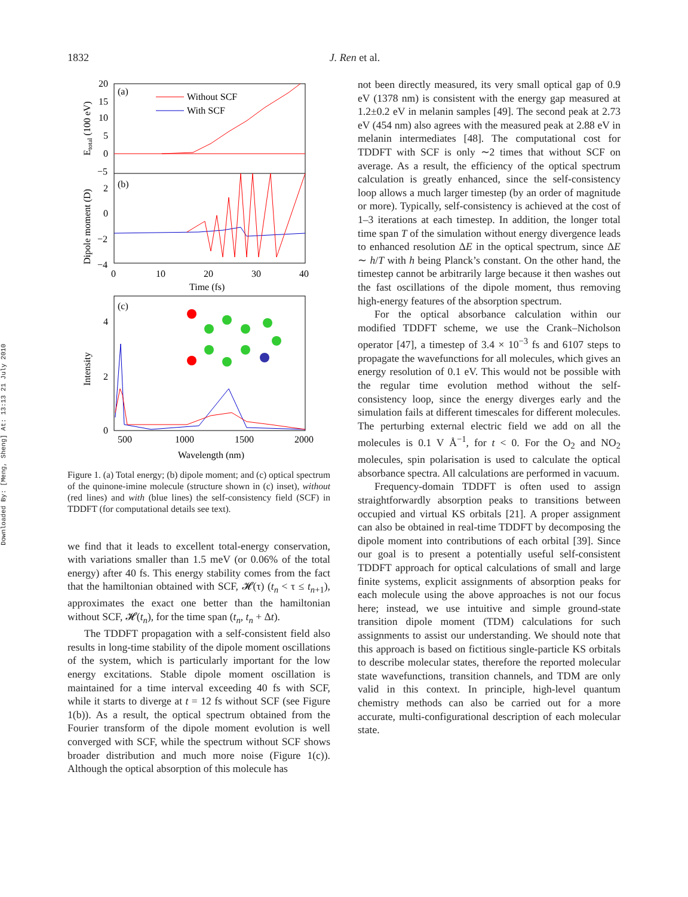1832
J. Ren et al.
Downloaded By: [Meng, Sheng] At: 13:13 21 July 2010
(a)
(b)
Without SCF
With SCF
20
15
10
5
0
−5
2
0
−2
−4
0
10
20
30
40
Time (fs)
Etotal (100 eV)
Dipole moment (D)
(c)
4
2
0
500
1000
1500
2000
Wavelength (nm)
Intensity
Figure 1. (a) Total energy; (b) dipole moment; and (c) optical spectrum of the quinone-imine molecule (structure shown in (c) inset), without (red lines) and with (blue lines) the self-consistency field (SCF) in TDDFT (for computational details see text).
we find that it leads to excellent total-energy conservation, with variations smaller than 1.5 meV (or 0.06% of the total energy) after 40 fs. This energy stability comes from the fact that the hamiltonian obtained with SCF, 𝓗(τ) (t<sub>n</sub> < τ ≤ t<sub>n+1</sub>), approximates the exact one better than the hamiltonian without SCF, 𝓗(t<sub>n</sub>), for the time span (t<sub>n</sub>, t<sub>n</sub> + Δt).
The TDDFT propagation with a self-consistent field also results in long-time stability of the dipole moment oscillations of the system, which is particularly important for the low energy excitations. Stable dipole moment oscillation is maintained for a time interval exceeding 40 fs with SCF, while it starts to diverge at t = 12 fs without SCF (see Figure 1(b)). As a result, the optical spectrum obtained from the Fourier transform of the dipole moment evolution is well converged with SCF, while the spectrum without SCF shows broader distribution and much more noise (Figure 1(c)). Although the optical absorption of this molecule has
not been directly measured, its very small optical gap of 0.9 eV (1378 nm) is consistent with the energy gap measured at 1.2±0.2 eV in melanin samples [49]. The second peak at 2.73 eV (454 nm) also agrees with the measured peak at 2.88 eV in melanin intermediates [48]. The computational cost for TDDFT with SCF is only ∼2 times that without SCF on average. As a result, the efficiency of the optical spectrum calculation is greatly enhanced, since the self-consistency loop allows a much larger timestep (by an order of magnitude or more). Typically, self-consistency is achieved at the cost of 1–3 iterations at each timestep. In addition, the longer total time span T of the simulation without energy divergence leads to enhanced resolution ΔE in the optical spectrum, since ΔE ∼ h/T with h being Planck’s constant. On the other hand, the timestep cannot be arbitrarily large because it then washes out the fast oscillations of the dipole moment, thus removing high-energy features of the absorption spectrum.
For the optical absorbance calculation within our modified TDDFT scheme, we use the Crank–Nicholson operator [47], a timestep of 3.4 × 10<sup>−3</sup> fs and 6107 steps to propagate the wavefunctions for all molecules, which gives an energy resolution of 0.1 eV. This would not be possible with the regular time evolution method without the self-consistency loop, since the energy diverges early and the simulation fails at different timescales for different molecules. The perturbing external electric field we add on all the molecules is 0.1 V Å<sup>−1</sup>, for t < 0. For the O<sub>2</sub> and NO<sub>2</sub> molecules, spin polarisation is used to calculate the optical absorbance spectra. All calculations are performed in vacuum.
Frequency-domain TDDFT is often used to assign straightforwardly absorption peaks to transitions between occupied and virtual KS orbitals [21]. A proper assignment can also be obtained in real-time TDDFT by decomposing the dipole moment into contributions of each orbital [39]. Since our goal is to present a potentially useful self-consistent TDDFT approach for optical calculations of small and large finite systems, explicit assignments of absorption peaks for each molecule using the above approaches is not our focus here; instead, we use intuitive and simple ground-state transition dipole moment (TDM) calculations for such assignments to assist our understanding. We should note that this approach is based on fictitious single-particle KS orbitals to describe molecular states, therefore the reported molecular state wavefunctions, transition channels, and TDM are only valid in this context. In principle, high-level quantum chemistry methods can also be carried out for a more accurate, multi-configurational description of each molecular state.